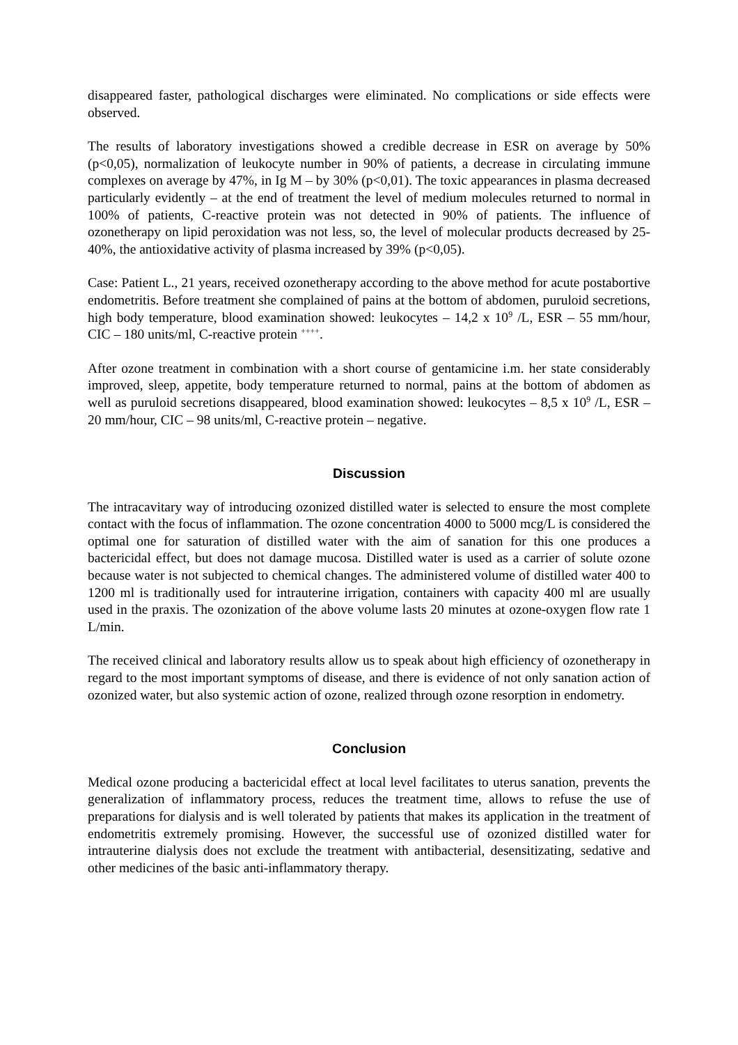disappeared faster, pathological discharges were eliminated. No complications or side effects were observed.
The results of laboratory investigations showed a credible decrease in ESR on average by 50% (p<0,05), normalization of leukocyte number in 90% of patients, a decrease in circulating immune complexes on average by 47%, in Ig M – by 30% (p<0,01). The toxic appearances in plasma decreased particularly evidently – at the end of treatment the level of medium molecules returned to normal in 100% of patients, C-reactive protein was not detected in 90% of patients. The influence of ozonetherapy on lipid peroxidation was not less, so, the level of molecular products decreased by 25-40%, the antioxidative activity of plasma increased by 39% (p<0,05).
Case: Patient L., 21 years, received ozonetherapy according to the above method for acute postabortive endometritis. Before treatment she complained of pains at the bottom of abdomen, puruloid secretions, high body temperature, blood examination showed: leukocytes – 14,2 x 10<sup>9</sup> /L, ESR – 55 mm/hour, CIC – 180 units/ml, C-reactive protein <sup>++++</sup>.
After ozone treatment in combination with a short course of gentamicine i.m. her state considerably improved, sleep, appetite, body temperature returned to normal, pains at the bottom of abdomen as well as puruloid secretions disappeared, blood examination showed: leukocytes – 8,5 x 10<sup>9</sup> /L, ESR – 20 mm/hour, CIC – 98 units/ml, C-reactive protein – negative.
Discussion
The intracavitary way of introducing ozonized distilled water is selected to ensure the most complete contact with the focus of inflammation. The ozone concentration 4000 to 5000 mcg/L is considered the optimal one for saturation of distilled water with the aim of sanation for this one produces a bactericidal effect, but does not damage mucosa. Distilled water is used as a carrier of solute ozone because water is not subjected to chemical changes. The administered volume of distilled water 400 to 1200 ml is traditionally used for intrauterine irrigation, containers with capacity 400 ml are usually used in the praxis. The ozonization of the above volume lasts 20 minutes at ozone-oxygen flow rate 1 L/min.
The received clinical and laboratory results allow us to speak about high efficiency of ozonetherapy in regard to the most important symptoms of disease, and there is evidence of not only sanation action of ozonized water, but also systemic action of ozone, realized through ozone resorption in endometry.
Conclusion
Medical ozone producing a bactericidal effect at local level facilitates to uterus sanation, prevents the generalization of inflammatory process, reduces the treatment time, allows to refuse the use of preparations for dialysis and is well tolerated by patients that makes its application in the treatment of endometritis extremely promising. However, the successful use of ozonized distilled water for intrauterine dialysis does not exclude the treatment with antibacterial, desensitizating, sedative and other medicines of the basic anti-inflammatory therapy.